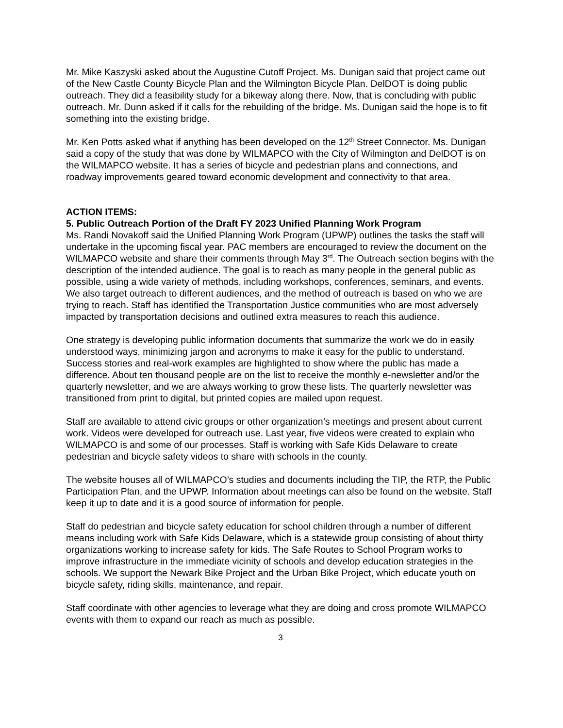Mr. Mike Kaszyski asked about the Augustine Cutoff Project. Ms. Dunigan said that project came out of the New Castle County Bicycle Plan and the Wilmington Bicycle Plan. DelDOT is doing public outreach. They did a feasibility study for a bikeway along there. Now, that is concluding with public outreach. Mr. Dunn asked if it calls for the rebuilding of the bridge. Ms. Dunigan said the hope is to fit something into the existing bridge.
Mr. Ken Potts asked what if anything has been developed on the 12<sup>th</sup> Street Connector. Ms. Dunigan said a copy of the study that was done by WILMAPCO with the City of Wilmington and DelDOT is on the WILMAPCO website. It has a series of bicycle and pedestrian plans and connections, and roadway improvements geared toward economic development and connectivity to that area.
ACTION ITEMS:
5. Public Outreach Portion of the Draft FY 2023 Unified Planning Work Program
Ms. Randi Novakoff said the Unified Planning Work Program (UPWP) outlines the tasks the staff will undertake in the upcoming fiscal year. PAC members are encouraged to review the document on the WILMAPCO website and share their comments through May 3<sup>rd</sup>. The Outreach section begins with the description of the intended audience. The goal is to reach as many people in the general public as possible, using a wide variety of methods, including workshops, conferences, seminars, and events. We also target outreach to different audiences, and the method of outreach is based on who we are trying to reach. Staff has identified the Transportation Justice communities who are most adversely impacted by transportation decisions and outlined extra measures to reach this audience.
One strategy is developing public information documents that summarize the work we do in easily understood ways, minimizing jargon and acronyms to make it easy for the public to understand. Success stories and real-work examples are highlighted to show where the public has made a difference. About ten thousand people are on the list to receive the monthly e-newsletter and/or the quarterly newsletter, and we are always working to grow these lists. The quarterly newsletter was transitioned from print to digital, but printed copies are mailed upon request.
Staff are available to attend civic groups or other organization’s meetings and present about current work. Videos were developed for outreach use. Last year, five videos were created to explain who WILMAPCO is and some of our processes. Staff is working with Safe Kids Delaware to create pedestrian and bicycle safety videos to share with schools in the county.
The website houses all of WILMAPCO’s studies and documents including the TIP, the RTP, the Public Participation Plan, and the UPWP. Information about meetings can also be found on the website. Staff keep it up to date and it is a good source of information for people.
Staff do pedestrian and bicycle safety education for school children through a number of different means including work with Safe Kids Delaware, which is a statewide group consisting of about thirty organizations working to increase safety for kids. The Safe Routes to School Program works to improve infrastructure in the immediate vicinity of schools and develop education strategies in the schools. We support the Newark Bike Project and the Urban Bike Project, which educate youth on bicycle safety, riding skills, maintenance, and repair.
Staff coordinate with other agencies to leverage what they are doing and cross promote WILMAPCO events with them to expand our reach as much as possible.
3